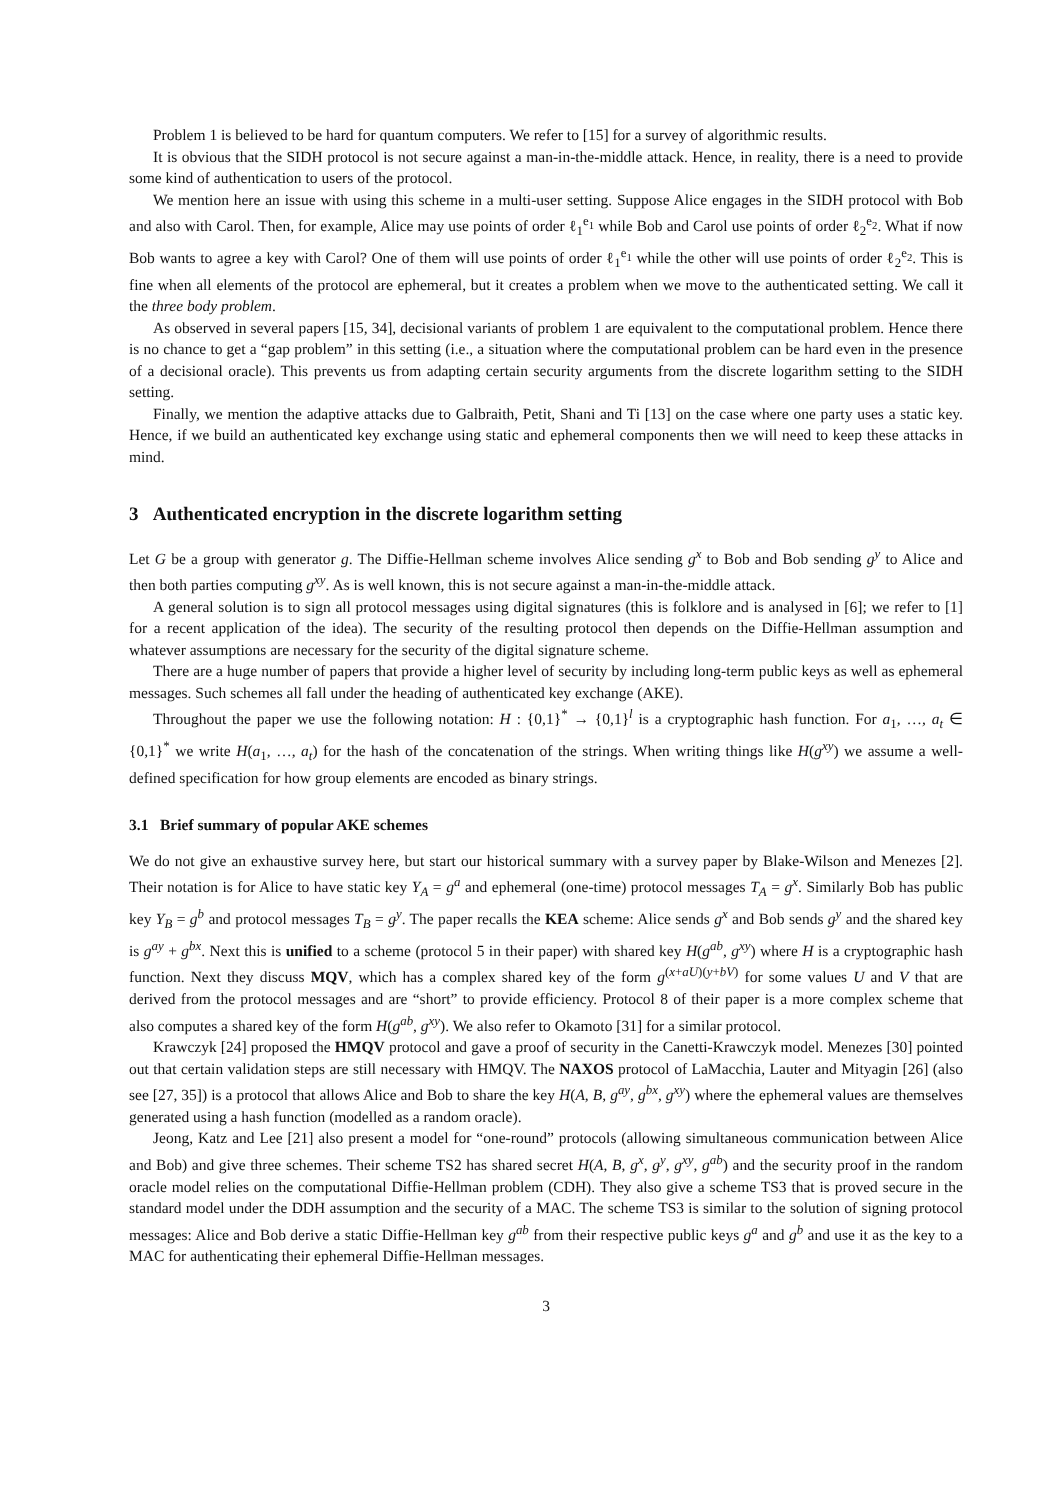Problem 1 is believed to be hard for quantum computers. We refer to [15] for a survey of algorithmic results.
It is obvious that the SIDH protocol is not secure against a man-in-the-middle attack. Hence, in reality, there is a need to provide some kind of authentication to users of the protocol.
We mention here an issue with using this scheme in a multi-user setting. Suppose Alice engages in the SIDH protocol with Bob and also with Carol. Then, for example, Alice may use points of order ℓ<sub>1</sub><sup>e<sub>1</sub></sup> while Bob and Carol use points of order ℓ<sub>2</sub><sup>e<sub>2</sub></sup>. What if now Bob wants to agree a key with Carol? One of them will use points of order ℓ<sub>1</sub><sup>e<sub>1</sub></sup> while the other will use points of order ℓ<sub>2</sub><sup>e<sub>2</sub></sup>. This is fine when all elements of the protocol are ephemeral, but it creates a problem when we move to the authenticated setting. We call it the three body problem.
As observed in several papers [15, 34], decisional variants of problem 1 are equivalent to the computational problem. Hence there is no chance to get a “gap problem” in this setting (i.e., a situation where the computational problem can be hard even in the presence of a decisional oracle). This prevents us from adapting certain security arguments from the discrete logarithm setting to the SIDH setting.
Finally, we mention the adaptive attacks due to Galbraith, Petit, Shani and Ti [13] on the case where one party uses a static key. Hence, if we build an authenticated key exchange using static and ephemeral components then we will need to keep these attacks in mind.
3 Authenticated encryption in the discrete logarithm setting
Let G be a group with generator g. The Diffie-Hellman scheme involves Alice sending g<sup>x</sup> to Bob and Bob sending g<sup>y</sup> to Alice and then both parties computing g<sup>xy</sup>. As is well known, this is not secure against a man-in-the-middle attack.
A general solution is to sign all protocol messages using digital signatures (this is folklore and is analysed in [6]; we refer to [1] for a recent application of the idea). The security of the resulting protocol then depends on the Diffie-Hellman assumption and whatever assumptions are necessary for the security of the digital signature scheme.
There are a huge number of papers that provide a higher level of security by including long-term public keys as well as ephemeral messages. Such schemes all fall under the heading of authenticated key exchange (AKE).
Throughout the paper we use the following notation: H : {0,1}<sup>*</sup> → {0,1}<sup>l</sup> is a cryptographic hash function. For a<sub>1</sub>, …, a<sub>t</sub> ∈ {0,1}<sup>*</sup> we write H(a<sub>1</sub>, …, a<sub>t</sub>) for the hash of the concatenation of the strings. When writing things like H(g<sup>xy</sup>) we assume a well-defined specification for how group elements are encoded as binary strings.
3.1 Brief summary of popular AKE schemes
We do not give an exhaustive survey here, but start our historical summary with a survey paper by Blake-Wilson and Menezes [2]. Their notation is for Alice to have static key Y<sub>A</sub> = g<sup>a</sup> and ephemeral (one-time) protocol messages T<sub>A</sub> = g<sup>x</sup>. Similarly Bob has public key Y<sub>B</sub> = g<sup>b</sup> and protocol messages T<sub>B</sub> = g<sup>y</sup>. The paper recalls the KEA scheme: Alice sends g<sup>x</sup> and Bob sends g<sup>y</sup> and the shared key is g<sup>ay</sup> + g<sup>bx</sup>. Next this is unified to a scheme (protocol 5 in their paper) with shared key H(g<sup>ab</sup>, g<sup>xy</sup>) where H is a cryptographic hash function. Next they discuss MQV, which has a complex shared key of the form g<sup>(x+aU)(y+bV)</sup> for some values U and V that are derived from the protocol messages and are “short” to provide efficiency. Protocol 8 of their paper is a more complex scheme that also computes a shared key of the form H(g<sup>ab</sup>, g<sup>xy</sup>). We also refer to Okamoto [31] for a similar protocol.
Krawczyk [24] proposed the HMQV protocol and gave a proof of security in the Canetti-Krawczyk model. Menezes [30] pointed out that certain validation steps are still necessary with HMQV. The NAXOS protocol of LaMacchia, Lauter and Mityagin [26] (also see [27, 35]) is a protocol that allows Alice and Bob to share the key H(A, B, g<sup>ay</sup>, g<sup>bx</sup>, g<sup>xy</sup>) where the ephemeral values are themselves generated using a hash function (modelled as a random oracle).
Jeong, Katz and Lee [21] also present a model for “one-round” protocols (allowing simultaneous communication between Alice and Bob) and give three schemes. Their scheme TS2 has shared secret H(A, B, g<sup>x</sup>, g<sup>y</sup>, g<sup>xy</sup>, g<sup>ab</sup>) and the security proof in the random oracle model relies on the computational Diffie-Hellman problem (CDH). They also give a scheme TS3 that is proved secure in the standard model under the DDH assumption and the security of a MAC. The scheme TS3 is similar to the solution of signing protocol messages: Alice and Bob derive a static Diffie-Hellman key g<sup>ab</sup> from their respective public keys g<sup>a</sup> and g<sup>b</sup> and use it as the key to a MAC for authenticating their ephemeral Diffie-Hellman messages.
3